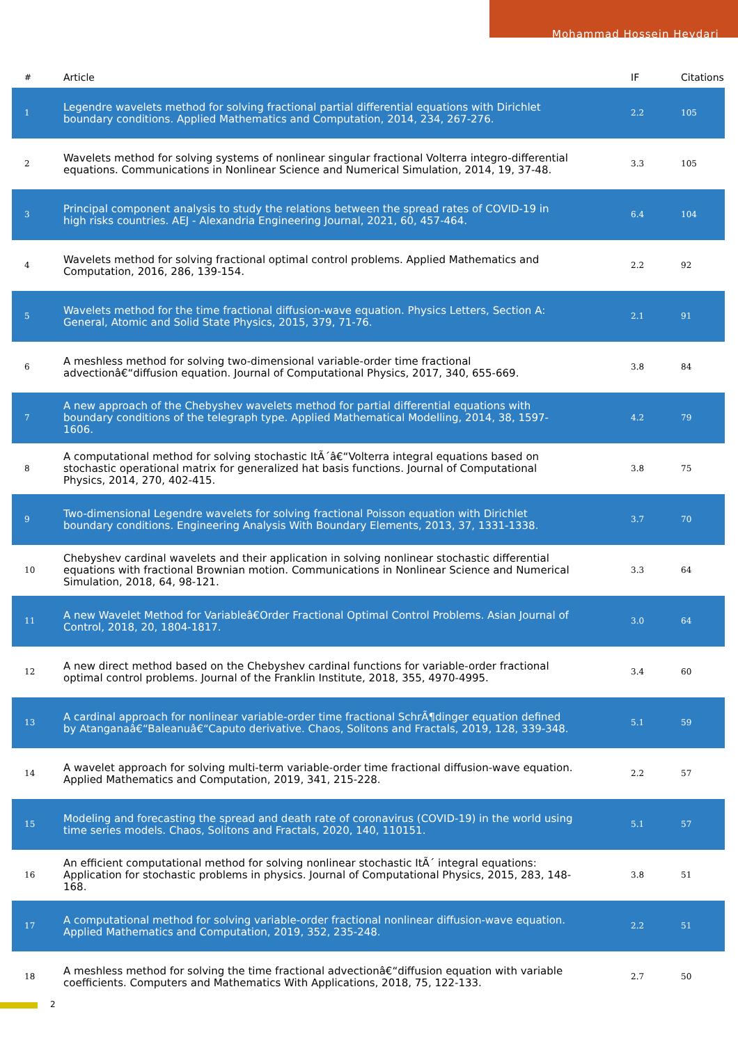Mohammad Hossein Heydari
| # | Article | IF | Citations |
| --- | --- | --- | --- |
| 1 | Legendre wavelets method for solving fractional partial differential equations with Dirichlet boundary conditions. Applied Mathematics and Computation, 2014, 234, 267-276. | 2.2 | 105 |
| 2 | Wavelets method for solving systems of nonlinear singular fractional Volterra integro-differential equations. Communications in Nonlinear Science and Numerical Simulation, 2014, 19, 37-48. | 3.3 | 105 |
| 3 | Principal component analysis to study the relations between the spread rates of COVID-19 in high risks countries. AEJ - Alexandria Engineering Journal, 2021, 60, 457-464. | 6.4 | 104 |
| 4 | Wavelets method for solving fractional optimal control problems. Applied Mathematics and Computation, 2016, 286, 139-154. | 2.2 | 92 |
| 5 | Wavelets method for the time fractional diffusion-wave equation. Physics Letters, Section A: General, Atomic and Solid State Physics, 2015, 379, 71-76. | 2.1 | 91 |
| 6 | A meshless method for solving two-dimensional variable-order time fractional advectionâ€“diffusion equation. Journal of Computational Physics, 2017, 340, 655-669. | 3.8 | 84 |
| 7 | A new approach of the Chebyshev wavelets method for partial differential equations with boundary conditions of the telegraph type. Applied Mathematical Modelling, 2014, 38, 1597-1606. | 4.2 | 79 |
| 8 | A computational method for solving stochastic ItÃ´â€“Volterra integral equations based on stochastic operational matrix for generalized hat basis functions. Journal of Computational Physics, 2014, 270, 402-415. | 3.8 | 75 |
| 9 | Two-dimensional Legendre wavelets for solving fractional Poisson equation with Dirichlet boundary conditions. Engineering Analysis With Boundary Elements, 2013, 37, 1331-1338. | 3.7 | 70 |
| 10 | Chebyshev cardinal wavelets and their application in solving nonlinear stochastic differential equations with fractional Brownian motion. Communications in Nonlinear Science and Numerical Simulation, 2018, 64, 98-121. | 3.3 | 64 |
| 11 | A new Wavelet Method for Variableâ€Order Fractional Optimal Control Problems. Asian Journal of Control, 2018, 20, 1804-1817. | 3.0 | 64 |
| 12 | A new direct method based on the Chebyshev cardinal functions for variable-order fractional optimal control problems. Journal of the Franklin Institute, 2018, 355, 4970-4995. | 3.4 | 60 |
| 13 | A cardinal approach for nonlinear variable-order time fractional SchrÃ¶dinger equation defined by Atanganaâ€“Baleanuâ€“Caputo derivative. Chaos, Solitons and Fractals, 2019, 128, 339-348. | 5.1 | 59 |
| 14 | A wavelet approach for solving multi-term variable-order time fractional diffusion-wave equation. Applied Mathematics and Computation, 2019, 341, 215-228. | 2.2 | 57 |
| 15 | Modeling and forecasting the spread and death rate of coronavirus (COVID-19) in the world using time series models. Chaos, Solitons and Fractals, 2020, 140, 110151. | 5.1 | 57 |
| 16 | An efficient computational method for solving nonlinear stochastic ItÃ´ integral equations: Application for stochastic problems in physics. Journal of Computational Physics, 2015, 283, 148-168. | 3.8 | 51 |
| 17 | A computational method for solving variable-order fractional nonlinear diffusion-wave equation. Applied Mathematics and Computation, 2019, 352, 235-248. | 2.2 | 51 |
| 18 | A meshless method for solving the time fractional advectionâ€“diffusion equation with variable coefficients. Computers and Mathematics With Applications, 2018, 75, 122-133. | 2.7 | 50 |
2